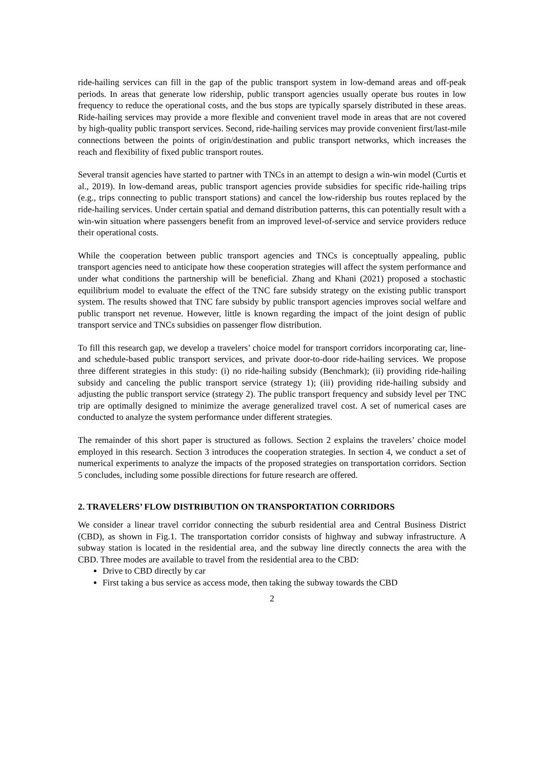ride-hailing services can fill in the gap of the public transport system in low-demand areas and off-peak periods. In areas that generate low ridership, public transport agencies usually operate bus routes in low frequency to reduce the operational costs, and the bus stops are typically sparsely distributed in these areas. Ride-hailing services may provide a more flexible and convenient travel mode in areas that are not covered by high-quality public transport services. Second, ride-hailing services may provide convenient first/last-mile connections between the points of origin/destination and public transport networks, which increases the reach and flexibility of fixed public transport routes.
Several transit agencies have started to partner with TNCs in an attempt to design a win-win model (Curtis et al., 2019). In low-demand areas, public transport agencies provide subsidies for specific ride-hailing trips (e.g., trips connecting to public transport stations) and cancel the low-ridership bus routes replaced by the ride-hailing services. Under certain spatial and demand distribution patterns, this can potentially result with a win-win situation where passengers benefit from an improved level-of-service and service providers reduce their operational costs.
While the cooperation between public transport agencies and TNCs is conceptually appealing, public transport agencies need to anticipate how these cooperation strategies will affect the system performance and under what conditions the partnership will be beneficial. Zhang and Khani (2021) proposed a stochastic equilibrium model to evaluate the effect of the TNC fare subsidy strategy on the existing public transport system. The results showed that TNC fare subsidy by public transport agencies improves social welfare and public transport net revenue. However, little is known regarding the impact of the joint design of public transport service and TNCs subsidies on passenger flow distribution.
To fill this research gap, we develop a travelers’ choice model for transport corridors incorporating car, line- and schedule-based public transport services, and private door-to-door ride-hailing services. We propose three different strategies in this study: (i) no ride-hailing subsidy (Benchmark); (ii) providing ride-hailing subsidy and canceling the public transport service (strategy 1); (iii) providing ride-hailing subsidy and adjusting the public transport service (strategy 2). The public transport frequency and subsidy level per TNC trip are optimally designed to minimize the average generalized travel cost. A set of numerical cases are conducted to analyze the system performance under different strategies.
The remainder of this short paper is structured as follows. Section 2 explains the travelers’ choice model employed in this research. Section 3 introduces the cooperation strategies. In section 4, we conduct a set of numerical experiments to analyze the impacts of the proposed strategies on transportation corridors. Section 5 concludes, including some possible directions for future research are offered.
2. TRAVELERS’ FLOW DISTRIBUTION ON TRANSPORTATION CORRIDORS
We consider a linear travel corridor connecting the suburb residential area and Central Business District (CBD), as shown in Fig.1. The transportation corridor consists of highway and subway infrastructure. A subway station is located in the residential area, and the subway line directly connects the area with the CBD. Three modes are available to travel from the residential area to the CBD:
Drive to CBD directly by car
First taking a bus service as access mode, then taking the subway towards the CBD
2